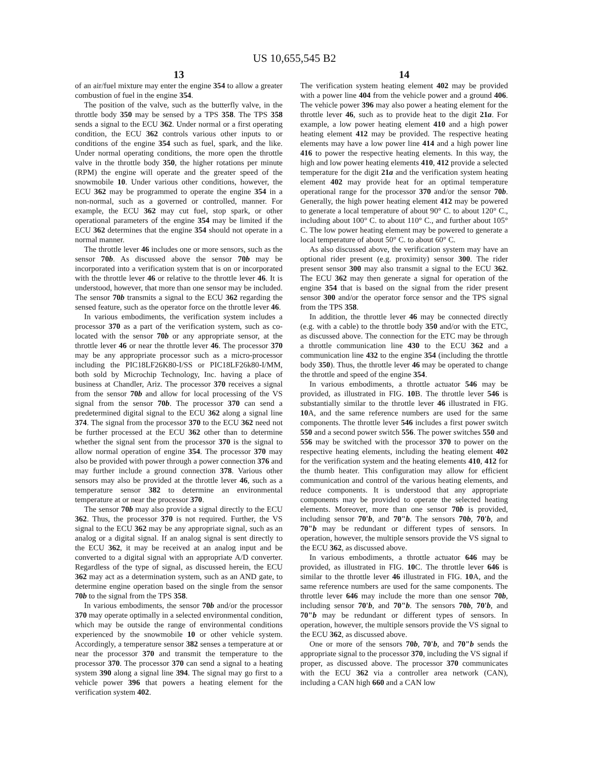US 10,655,545 B2
13
of an air/fuel mixture may enter the engine 354 to allow a greater combustion of fuel in the engine 354.
The position of the valve, such as the butterfly valve, in the throttle body 350 may be sensed by a TPS 358. The TPS 358 sends a signal to the ECU 362. Under normal or a first operating condition, the ECU 362 controls various other inputs to or conditions of the engine 354 such as fuel, spark, and the like. Under normal operating conditions, the more open the throttle valve in the throttle body 350, the higher rotations per minute (RPM) the engine will operate and the greater speed of the snowmobile 10. Under various other conditions, however, the ECU 362 may be programmed to operate the engine 354 in a non-normal, such as a governed or controlled, manner. For example, the ECU 362 may cut fuel, stop spark, or other operational parameters of the engine 354 may be limited if the ECU 362 determines that the engine 354 should not operate in a normal manner.
The throttle lever 46 includes one or more sensors, such as the sensor 70b. As discussed above the sensor 70b may be incorporated into a verification system that is on or incorporated with the throttle lever 46 or relative to the throttle lever 46. It is understood, however, that more than one sensor may be included. The sensor 70b transmits a signal to the ECU 362 regarding the sensed feature, such as the operator force on the throttle lever 46.
In various embodiments, the verification system includes a processor 370 as a part of the verification system, such as co-located with the sensor 70b or any appropriate sensor, at the throttle lever 46 or near the throttle lever 46. The processor 370 may be any appropriate processor such as a micro-processor including the PIC18LF26K80-I/SS or PIC18LF26k80-I/MM, both sold by Microchip Technology, Inc. having a place of business at Chandler, Ariz. The processor 370 receives a signal from the sensor 70b and allow for local processing of the VS signal from the sensor 70b. The processor 370 can send a predetermined digital signal to the ECU 362 along a signal line 374. The signal from the processor 370 to the ECU 362 need not be further processed at the ECU 362 other than to determine whether the signal sent from the processor 370 is the signal to allow normal operation of engine 354. The processor 370 may also be provided with power through a power connection 376 and may further include a ground connection 378. Various other sensors may also be provided at the throttle lever 46, such as a temperature sensor 382 to determine an environmental temperature at or near the processor 370.
The sensor 70b may also provide a signal directly to the ECU 362. Thus, the processor 370 is not required. Further, the VS signal to the ECU 362 may be any appropriate signal, such as an analog or a digital signal. If an analog signal is sent directly to the ECU 362, it may be received at an analog input and be converted to a digital signal with an appropriate A/D converter. Regardless of the type of signal, as discussed herein, the ECU 362 may act as a determination system, such as an AND gate, to determine engine operation based on the single from the sensor 70b to the signal from the TPS 358.
In various embodiments, the sensor 70b and/or the processor 370 may operate optimally in a selected environmental condition, which may be outside the range of environmental conditions experienced by the snowmobile 10 or other vehicle system. Accordingly, a temperature sensor 382 senses a temperature at or near the processor 370 and transmit the temperature to the processor 370. The processor 370 can send a signal to a heating system 390 along a signal line 394. The signal may go first to a vehicle power 396 that powers a heating element for the verification system 402.
14
The verification system heating element 402 may be provided with a power line 404 from the vehicle power and a ground 406. The vehicle power 396 may also power a heating element for the throttle lever 46, such as to provide heat to the digit 21a. For example, a low power heating element 410 and a high power heating element 412 may be provided. The respective heating elements may have a low power line 414 and a high power line 416 to power the respective heating elements. In this way, the high and low power heating elements 410, 412 provide a selected temperature for the digit 21a and the verification system heating element 402 may provide heat for an optimal temperature operational range for the processor 370 and/or the sensor 70b. Generally, the high power heating element 412 may be powered to generate a local temperature of about 90° C. to about 120° C., including about 100° C. to about 110° C., and further about 105° C. The low power heating element may be powered to generate a local temperature of about 50° C. to about 60° C.
As also discussed above, the verification system may have an optional rider present (e.g. proximity) sensor 300. The rider present sensor 300 may also transmit a signal to the ECU 362. The ECU 362 may then generate a signal for operation of the engine 354 that is based on the signal from the rider present sensor 300 and/or the operator force sensor and the TPS signal from the TPS 358.
In addition, the throttle lever 46 may be connected directly (e.g. with a cable) to the throttle body 350 and/or with the ETC, as discussed above. The connection for the ETC may be through a throttle communication line 430 to the ECU 362 and a communication line 432 to the engine 354 (including the throttle body 350). Thus, the throttle lever 46 may be operated to change the throttle and speed of the engine 354.
In various embodiments, a throttle actuator 546 may be provided, as illustrated in FIG. 10 B. The throttle lever 546 is substantially similar to the throttle lever 46 illustrated in FIG. 10 A, and the same reference numbers are used for the same components. The throttle lever 546 includes a first power switch 550 and a second power switch 556. The power switches 550 and 556 may be switched with the processor 370 to power on the respective heating elements, including the heating element 402 for the verification system and the heating elements 410, 412 for the thumb heater. This configuration may allow for efficient communication and control of the various heating elements, and reduce components. It is understood that any appropriate components may be provided to operate the selected heating elements. Moreover, more than one sensor 70b is provided, including sensor 70'b, and 70"b. The sensors 70b, 70'b, and 70"b may be redundant or different types of sensors. In operation, however, the multiple sensors provide the VS signal to the ECU 362, as discussed above.
In various embodiments, a throttle actuator 646 may be provided, as illustrated in FIG. 10 C. The throttle lever 646 is similar to the throttle lever 46 illustrated in FIG. 10 A, and the same reference numbers are used for the same components. The throttle lever 646 may include the more than one sensor 70b, including sensor 70'b, and 70"b. The sensors 70b, 70'b, and 70"b may be redundant or different types of sensors. In operation, however, the multiple sensors provide the VS signal to the ECU 362, as discussed above.
One or more of the sensors 70b, 70'b, and 70"b sends the appropriate signal to the processor 370, including the VS signal if proper, as discussed above. The processor 370 communicates with the ECU 362 via a controller area network (CAN), including a CAN high 660 and a CAN low